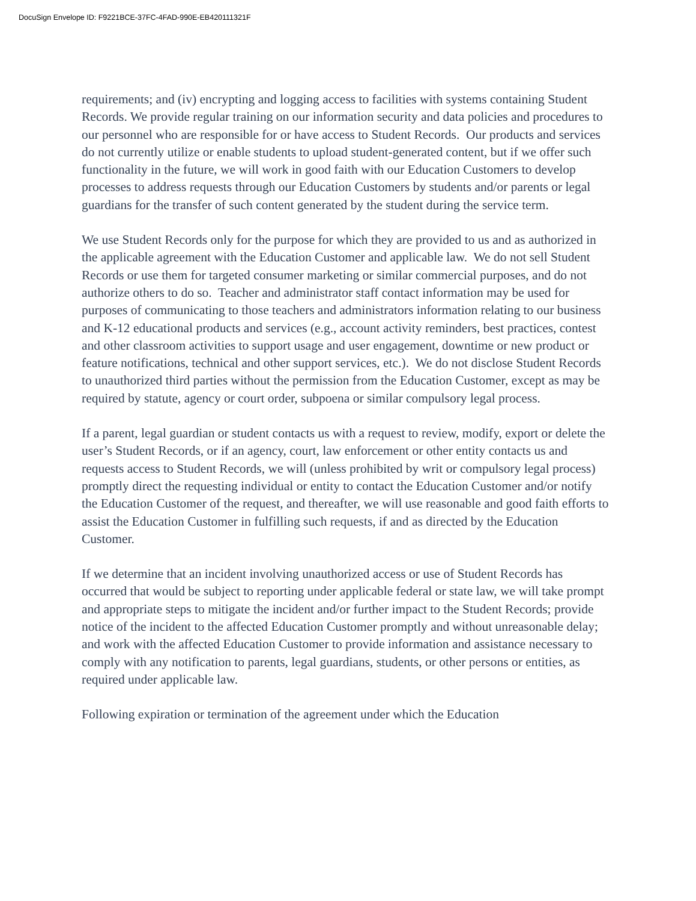DocuSign Envelope ID: F9221BCE-37FC-4FAD-990E-EB420111321F
requirements; and (iv) encrypting and logging access to facilities with systems containing Student Records. We provide regular training on our information security and data policies and procedures to our personnel who are responsible for or have access to Student Records. Our products and services do not currently utilize or enable students to upload student-generated content, but if we offer such functionality in the future, we will work in good faith with our Education Customers to develop processes to address requests through our Education Customers by students and/or parents or legal guardians for the transfer of such content generated by the student during the service term.
We use Student Records only for the purpose for which they are provided to us and as authorized in the applicable agreement with the Education Customer and applicable law. We do not sell Student Records or use them for targeted consumer marketing or similar commercial purposes, and do not authorize others to do so. Teacher and administrator staff contact information may be used for purposes of communicating to those teachers and administrators information relating to our business and K-12 educational products and services (e.g., account activity reminders, best practices, contest and other classroom activities to support usage and user engagement, downtime or new product or feature notifications, technical and other support services, etc.). We do not disclose Student Records to unauthorized third parties without the permission from the Education Customer, except as may be required by statute, agency or court order, subpoena or similar compulsory legal process.
If a parent, legal guardian or student contacts us with a request to review, modify, export or delete the user’s Student Records, or if an agency, court, law enforcement or other entity contacts us and requests access to Student Records, we will (unless prohibited by writ or compulsory legal process) promptly direct the requesting individual or entity to contact the Education Customer and/or notify the Education Customer of the request, and thereafter, we will use reasonable and good faith efforts to assist the Education Customer in fulfilling such requests, if and as directed by the Education Customer.
If we determine that an incident involving unauthorized access or use of Student Records has occurred that would be subject to reporting under applicable federal or state law, we will take prompt and appropriate steps to mitigate the incident and/or further impact to the Student Records; provide notice of the incident to the affected Education Customer promptly and without unreasonable delay; and work with the affected Education Customer to provide information and assistance necessary to comply with any notification to parents, legal guardians, students, or other persons or entities, as required under applicable law.
Following expiration or termination of the agreement under which the Education